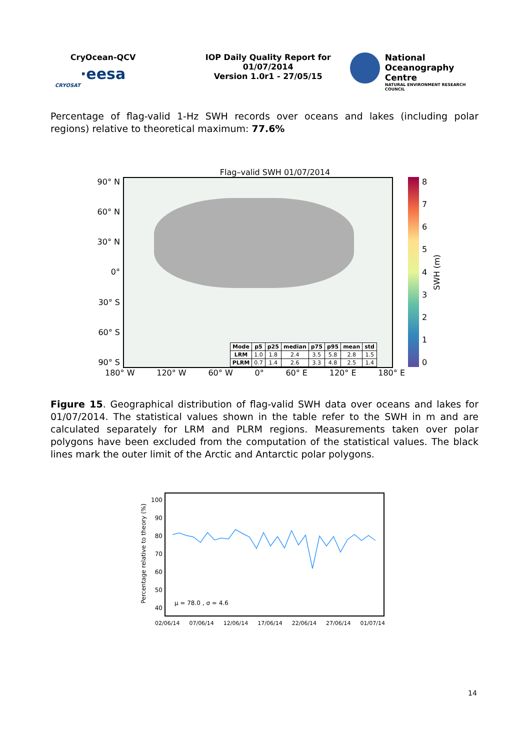CryOcean-QCV
·eesa
CRYOSAT
IOP Daily Quality Report for
01/07/2014
Version 1.0r1 - 27/05/15
National
Oceanography Centre
NATURAL ENVIRONMENT RESEARCH COUNCIL
Percentage of flag-valid 1-Hz SWH records over oceans and lakes (including polar regions) relative to theoretical maximum: 77.6%
Flag–valid SWH 01/07/2014
90° N
60° N
30° N
0°
30° S
60° S
90° S
| Mode | p5 | p25 | median | p75 | p95 | mean | std |
| --- | --- | --- | --- | --- | --- | --- | --- |
| LRM | 1.0 | 1.8 | 2.4 | 3.5 | 5.8 | 2.8 | 1.5 |
| PLRM | 0.7 | 1.4 | 2.6 | 3.3 | 4.8 | 2.5 | 1.4 |
876543210
SWH (m)
180° W 120° W 60° W 0° 60° E 120° E 180° E
Figure 15. Geographical distribution of flag-valid SWH data over oceans and lakes for 01/07/2014. The statistical values shown in the table refer to the SWH in m and are calculated separately for LRM and PLRM regions. Measurements taken over polar polygons have been excluded from the computation of the statistical values. The black lines mark the outer limit of the Arctic and Antarctic polar polygons.
Percentage relative to theory (%)
100
90
80
70
60
50
40
μ = 78.0 , σ = 4.6
02/06/14 07/06/14 12/06/14 17/06/14 22/06/14 27/06/14 01/07/14
14